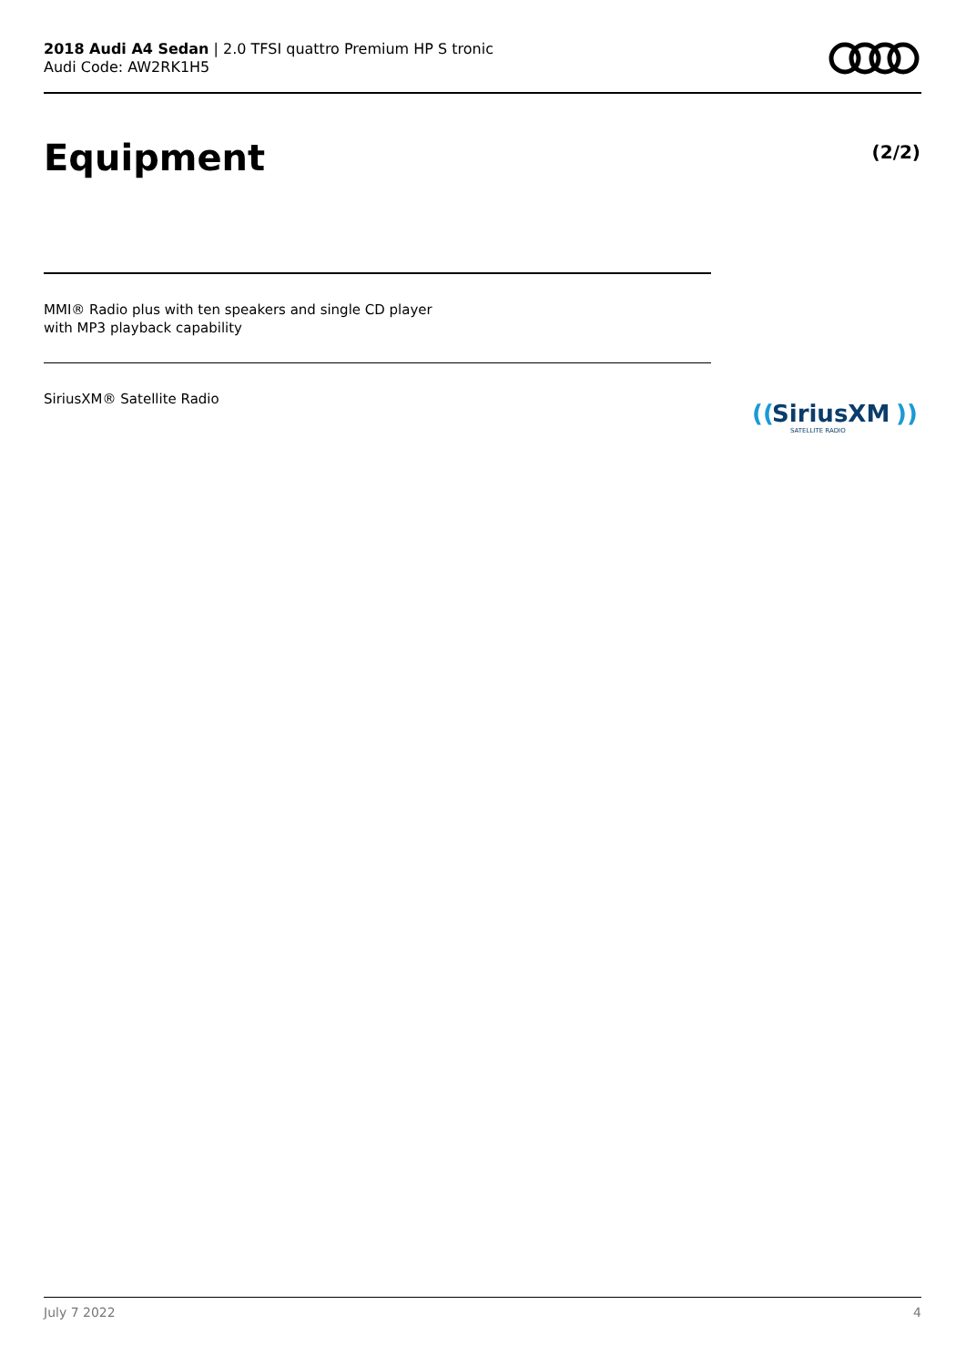2018 Audi A4 Sedan | 2.0 TFSI quattro Premium HP S tronic
Audi Code: AW2RK1H5
Equipment (2/2)
MMI® Radio plus with ten speakers and single CD player
with MP3 playback capability
SiriusXM® Satellite Radio
((
SiriusXM
))
SATELLITE RADIO
July 7 2022 4